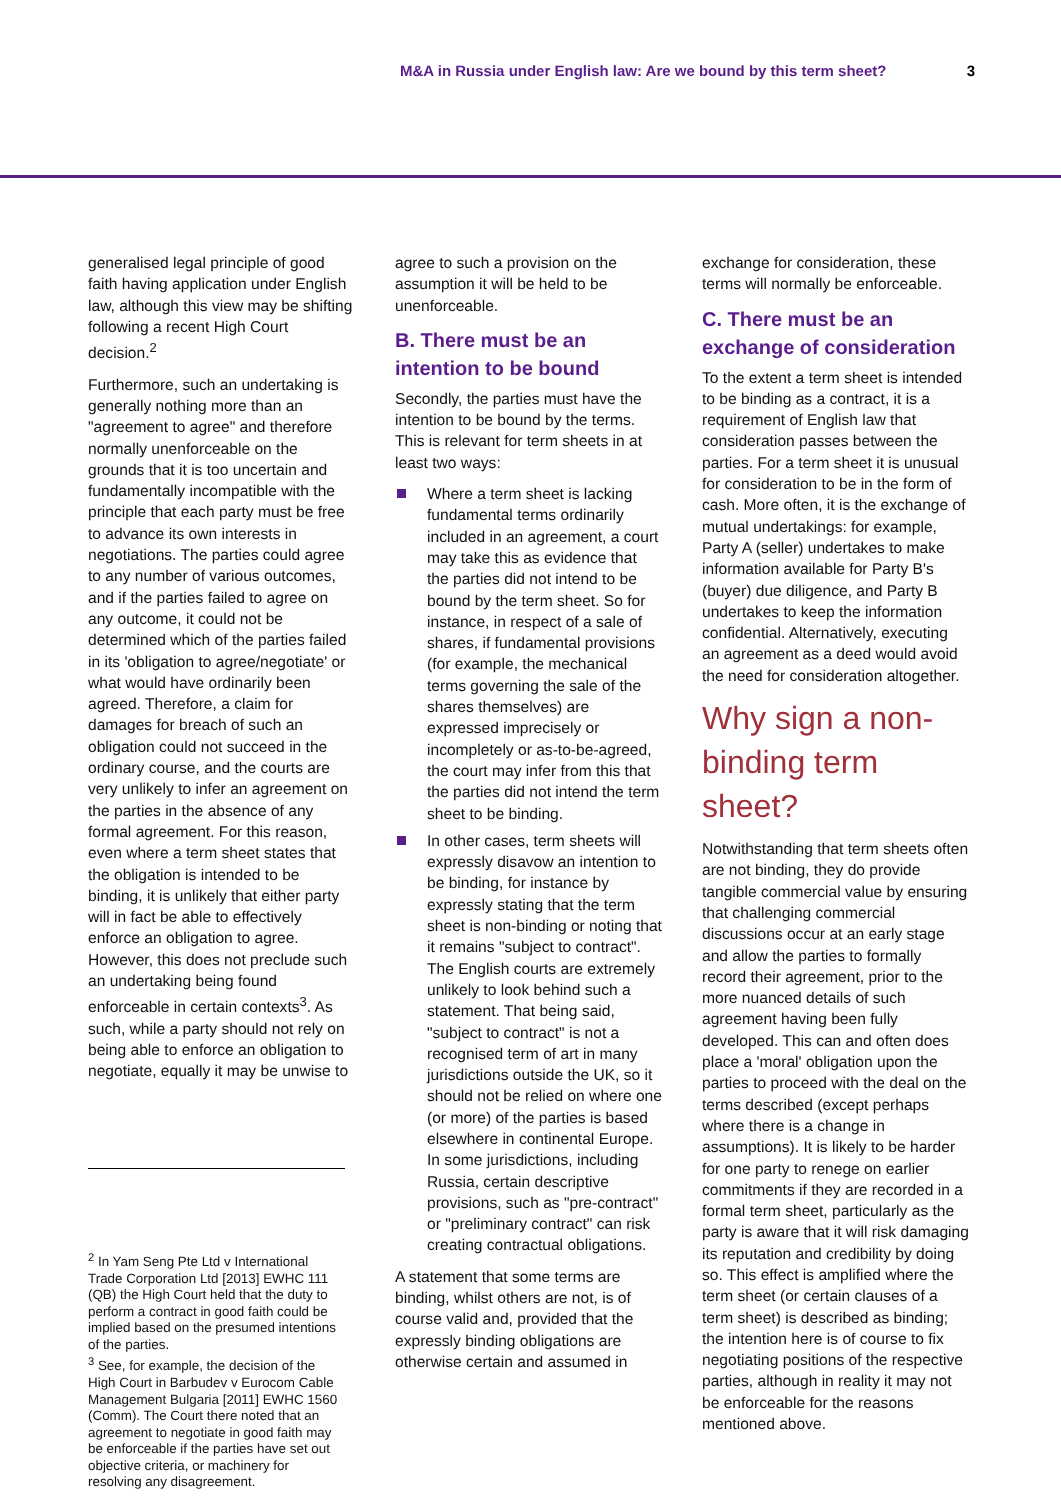M&A in Russia under English law: Are we bound by this term sheet? 3
generalised legal principle of good faith having application under English law, although this view may be shifting following a recent High Court decision.<sup>2</sup>
Furthermore, such an undertaking is generally nothing more than an "agreement to agree" and therefore normally unenforceable on the grounds that it is too uncertain and fundamentally incompatible with the principle that each party must be free to advance its own interests in negotiations. The parties could agree to any number of various outcomes, and if the parties failed to agree on any outcome, it could not be determined which of the parties failed in its 'obligation to agree/negotiate' or what would have ordinarily been agreed. Therefore, a claim for damages for breach of such an obligation could not succeed in the ordinary course, and the courts are very unlikely to infer an agreement on the parties in the absence of any formal agreement. For this reason, even where a term sheet states that the obligation is intended to be binding, it is unlikely that either party will in fact be able to effectively enforce an obligation to agree. However, this does not preclude such an undertaking being found enforceable in certain contexts<sup>3</sup>. As such, while a party should not rely on being able to enforce an obligation to negotiate, equally it may be unwise to
<sup>2</sup> In Yam Seng Pte Ltd v International Trade Corporation Ltd [2013] EWHC 111 (QB) the High Court held that the duty to perform a contract in good faith could be implied based on the presumed intentions of the parties.
<sup>3</sup> See, for example, the decision of the High Court in Barbudev v Eurocom Cable Management Bulgaria [2011] EWHC 1560 (Comm). The Court there noted that an agreement to negotiate in good faith may be enforceable if the parties have set out objective criteria, or machinery for resolving any disagreement.
agree to such a provision on the assumption it will be held to be unenforceable.
B. There must be an intention to be bound
Secondly, the parties must have the intention to be bound by the terms. This is relevant for term sheets in at least two ways:
Where a term sheet is lacking fundamental terms ordinarily included in an agreement, a court may take this as evidence that the parties did not intend to be bound by the term sheet. So for instance, in respect of a sale of shares, if fundamental provisions (for example, the mechanical terms governing the sale of the shares themselves) are expressed imprecisely or incompletely or as-to-be-agreed, the court may infer from this that the parties did not intend the term sheet to be binding.
In other cases, term sheets will expressly disavow an intention to be binding, for instance by expressly stating that the term sheet is non-binding or noting that it remains "subject to contract". The English courts are extremely unlikely to look behind such a statement. That being said, "subject to contract" is not a recognised term of art in many jurisdictions outside the UK, so it should not be relied on where one (or more) of the parties is based elsewhere in continental Europe. In some jurisdictions, including Russia, certain descriptive provisions, such as "pre-contract" or "preliminary contract" can risk creating contractual obligations.
A statement that some terms are binding, whilst others are not, is of course valid and, provided that the expressly binding obligations are otherwise certain and assumed in
exchange for consideration, these terms will normally be enforceable.
C. There must be an exchange of consideration
To the extent a term sheet is intended to be binding as a contract, it is a requirement of English law that consideration passes between the parties. For a term sheet it is unusual for consideration to be in the form of cash. More often, it is the exchange of mutual undertakings: for example, Party A (seller) undertakes to make information available for Party B's (buyer) due diligence, and Party B undertakes to keep the information confidential. Alternatively, executing an agreement as a deed would avoid the need for consideration altogether.
Why sign a non-binding term sheet?
Notwithstanding that term sheets often are not binding, they do provide tangible commercial value by ensuring that challenging commercial discussions occur at an early stage and allow the parties to formally record their agreement, prior to the more nuanced details of such agreement having been fully developed. This can and often does place a 'moral' obligation upon the parties to proceed with the deal on the terms described (except perhaps where there is a change in assumptions). It is likely to be harder for one party to renege on earlier commitments if they are recorded in a formal term sheet, particularly as the party is aware that it will risk damaging its reputation and credibility by doing so. This effect is amplified where the term sheet (or certain clauses of a term sheet) is described as binding; the intention here is of course to fix negotiating positions of the respective parties, although in reality it may not be enforceable for the reasons mentioned above.